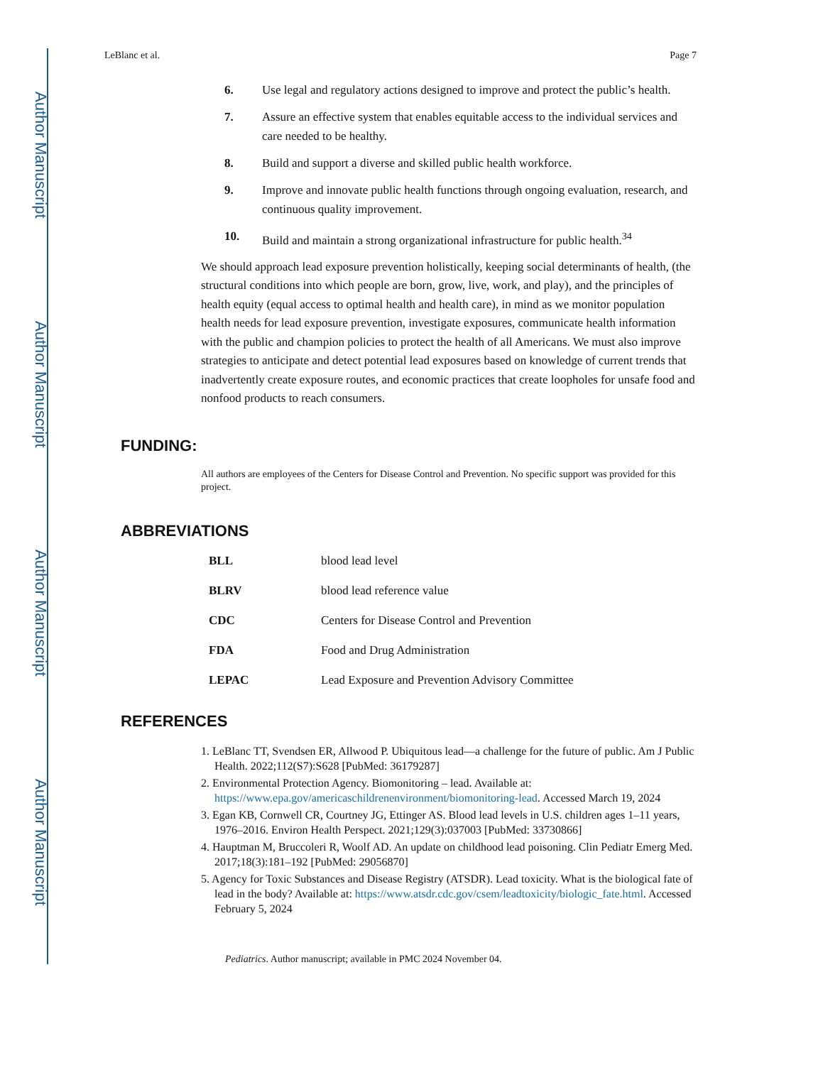Author Manuscript
Author Manuscript
Author Manuscript
Author Manuscript
LeBlanc et al. Page 7
6. Use legal and regulatory actions designed to improve and protect the public’s health.
7. Assure an effective system that enables equitable access to the individual services and care needed to be healthy.
8. Build and support a diverse and skilled public health workforce.
9. Improve and innovate public health functions through ongoing evaluation, research, and continuous quality improvement.
10. Build and maintain a strong organizational infrastructure for public health.<sup>34</sup>
We should approach lead exposure prevention holistically, keeping social determinants of health, (the structural conditions into which people are born, grow, live, work, and play), and the principles of health equity (equal access to optimal health and health care), in mind as we monitor population health needs for lead exposure prevention, investigate exposures, communicate health information with the public and champion policies to protect the health of all Americans. We must also improve strategies to anticipate and detect potential lead exposures based on knowledge of current trends that inadvertently create exposure routes, and economic practices that create loopholes for unsafe food and nonfood products to reach consumers.
FUNDING:
All authors are employees of the Centers for Disease Control and Prevention. No specific support was provided for this project.
ABBREVIATIONS
| BLL | blood lead level |
| BLRV | blood lead reference value |
| CDC | Centers for Disease Control and Prevention |
| FDA | Food and Drug Administration |
| LEPAC | Lead Exposure and Prevention Advisory Committee |
REFERENCES
1. LeBlanc TT, Svendsen ER, Allwood P. Ubiquitous lead—a challenge for the future of public. Am J Public Health. 2022;112(S7):S628 [PubMed: 36179287]
2. Environmental Protection Agency. Biomonitoring – lead. Available at: https://www.epa.gov/americaschildrenenvironment/biomonitoring-lead. Accessed March 19, 2024
3. Egan KB, Cornwell CR, Courtney JG, Ettinger AS. Blood lead levels in U.S. children ages 1–11 years, 1976–2016. Environ Health Perspect. 2021;129(3):037003 [PubMed: 33730866]
4. Hauptman M, Bruccoleri R, Woolf AD. An update on childhood lead poisoning. Clin Pediatr Emerg Med. 2017;18(3):181–192 [PubMed: 29056870]
5. Agency for Toxic Substances and Disease Registry (ATSDR). Lead toxicity. What is the biological fate of lead in the body? Available at: https://www.atsdr.cdc.gov/csem/leadtoxicity/biologic_fate.html. Accessed February 5, 2024
Pediatrics. Author manuscript; available in PMC 2024 November 04.